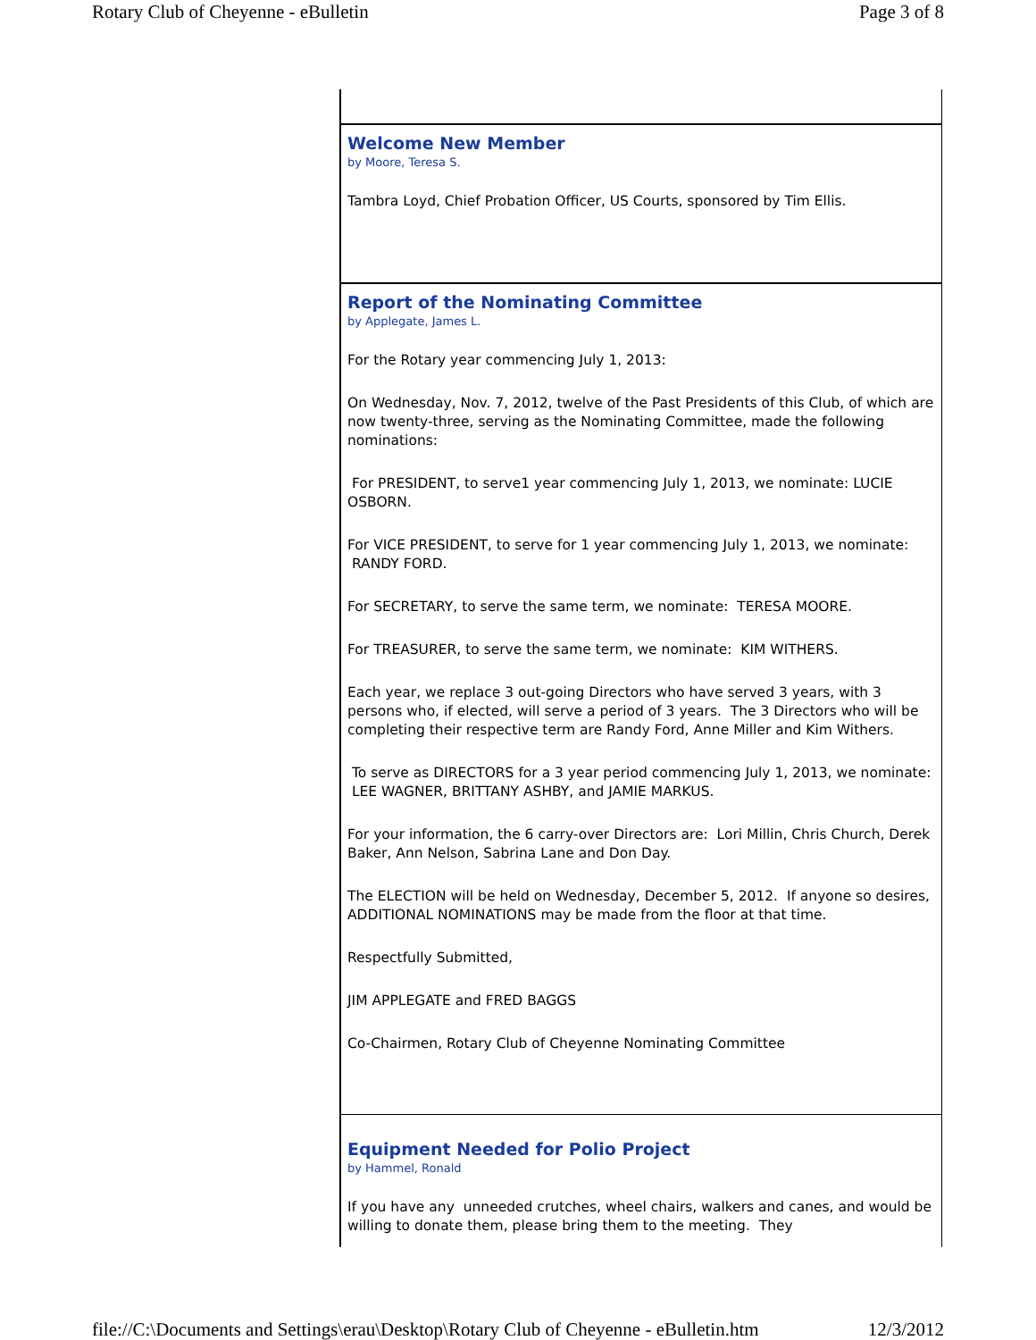Rotary Club of Cheyenne - eBulletin Page 3 of 8
Welcome New Member
by Moore, Teresa S.
Tambra Loyd, Chief Probation Officer, US Courts, sponsored by Tim Ellis.
Report of the Nominating Committee
by Applegate, James L.
For the Rotary year commencing July 1, 2013:
On Wednesday, Nov. 7, 2012, twelve of the Past Presidents of this Club, of which are now twenty-three, serving as the Nominating Committee, made the following nominations:
For PRESIDENT, to serve1 year commencing July 1, 2013, we nominate: LUCIE OSBORN.
For VICE PRESIDENT, to serve for 1 year commencing July 1, 2013, we nominate: RANDY FORD.
For SECRETARY, to serve the same term, we nominate: TERESA MOORE.
For TREASURER, to serve the same term, we nominate: KIM WITHERS.
Each year, we replace 3 out-going Directors who have served 3 years, with 3 persons who, if elected, will serve a period of 3 years. The 3 Directors who will be completing their respective term are Randy Ford, Anne Miller and Kim Withers.
To serve as DIRECTORS for a 3 year period commencing July 1, 2013, we nominate: LEE WAGNER, BRITTANY ASHBY, and JAMIE MARKUS.
For your information, the 6 carry-over Directors are: Lori Millin, Chris Church, Derek Baker, Ann Nelson, Sabrina Lane and Don Day.
The ELECTION will be held on Wednesday, December 5, 2012. If anyone so desires, ADDITIONAL NOMINATIONS may be made from the floor at that time.
Respectfully Submitted,
JIM APPLEGATE and FRED BAGGS
Co-Chairmen, Rotary Club of Cheyenne Nominating Committee
Equipment Needed for Polio Project
by Hammel, Ronald
If you have any unneeded crutches, wheel chairs, walkers and canes, and would be willing to donate them, please bring them to the meeting. They
file://C:\Documents and Settings\erau\Desktop\Rotary Club of Cheyenne - eBulletin.htm 12/3/2012